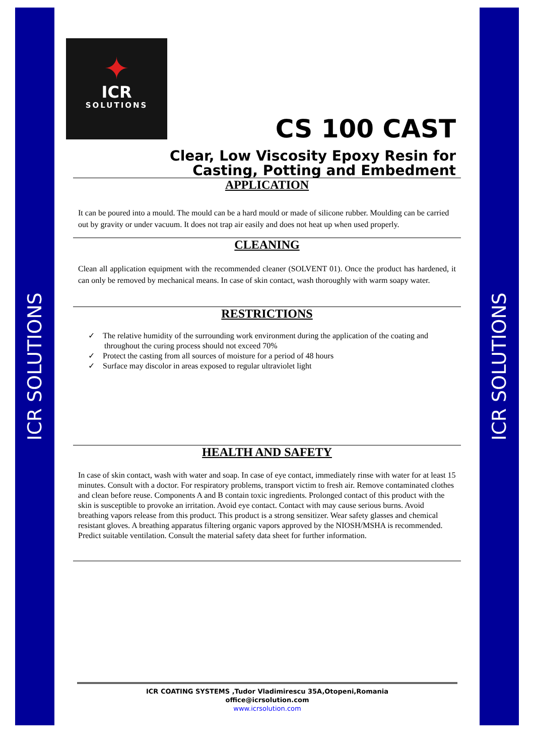ICR SOLUTIONS
ICR SOLUTIONS
✦
ICR
SOLUTIONS
CS 100 CAST
Clear, Low Viscosity Epoxy Resin for
Casting, Potting and Embedment
APPLICATION
It can be poured into a mould. The mould can be a hard mould or made of silicone rubber. Moulding can be carried out by gravity or under vacuum. It does not trap air easily and does not heat up when used properly.
CLEANING
Clean all application equipment with the recommended cleaner (SOLVENT 01). Once the product has hardened, it can only be removed by mechanical means. In case of skin contact, wash thoroughly with warm soapy water.
RESTRICTIONS
✓ The relative humidity of the surrounding work environment during the application of the coating and throughout the curing process should not exceed 70%
✓ Protect the casting from all sources of moisture for a period of 48 hours
✓ Surface may discolor in areas exposed to regular ultraviolet light
HEALTH AND SAFETY
In case of skin contact, wash with water and soap. In case of eye contact, immediately rinse with water for at least 15 minutes. Consult with a doctor. For respiratory problems, transport victim to fresh air. Remove contaminated clothes and clean before reuse. Components A and B contain toxic ingredients. Prolonged contact of this product with the skin is susceptible to provoke an irritation. Avoid eye contact. Contact with may cause serious burns. Avoid breathing vapors release from this product. This product is a strong sensitizer. Wear safety glasses and chemical resistant gloves. A breathing apparatus filtering organic vapors approved by the NIOSH/MSHA is recommended. Predict suitable ventilation. Consult the material safety data sheet for further information.
ICR COATING SYSTEMS ,Tudor Vladimirescu 35A,Otopeni,Romania
office@icrsolution.com
www.icrsolution.com